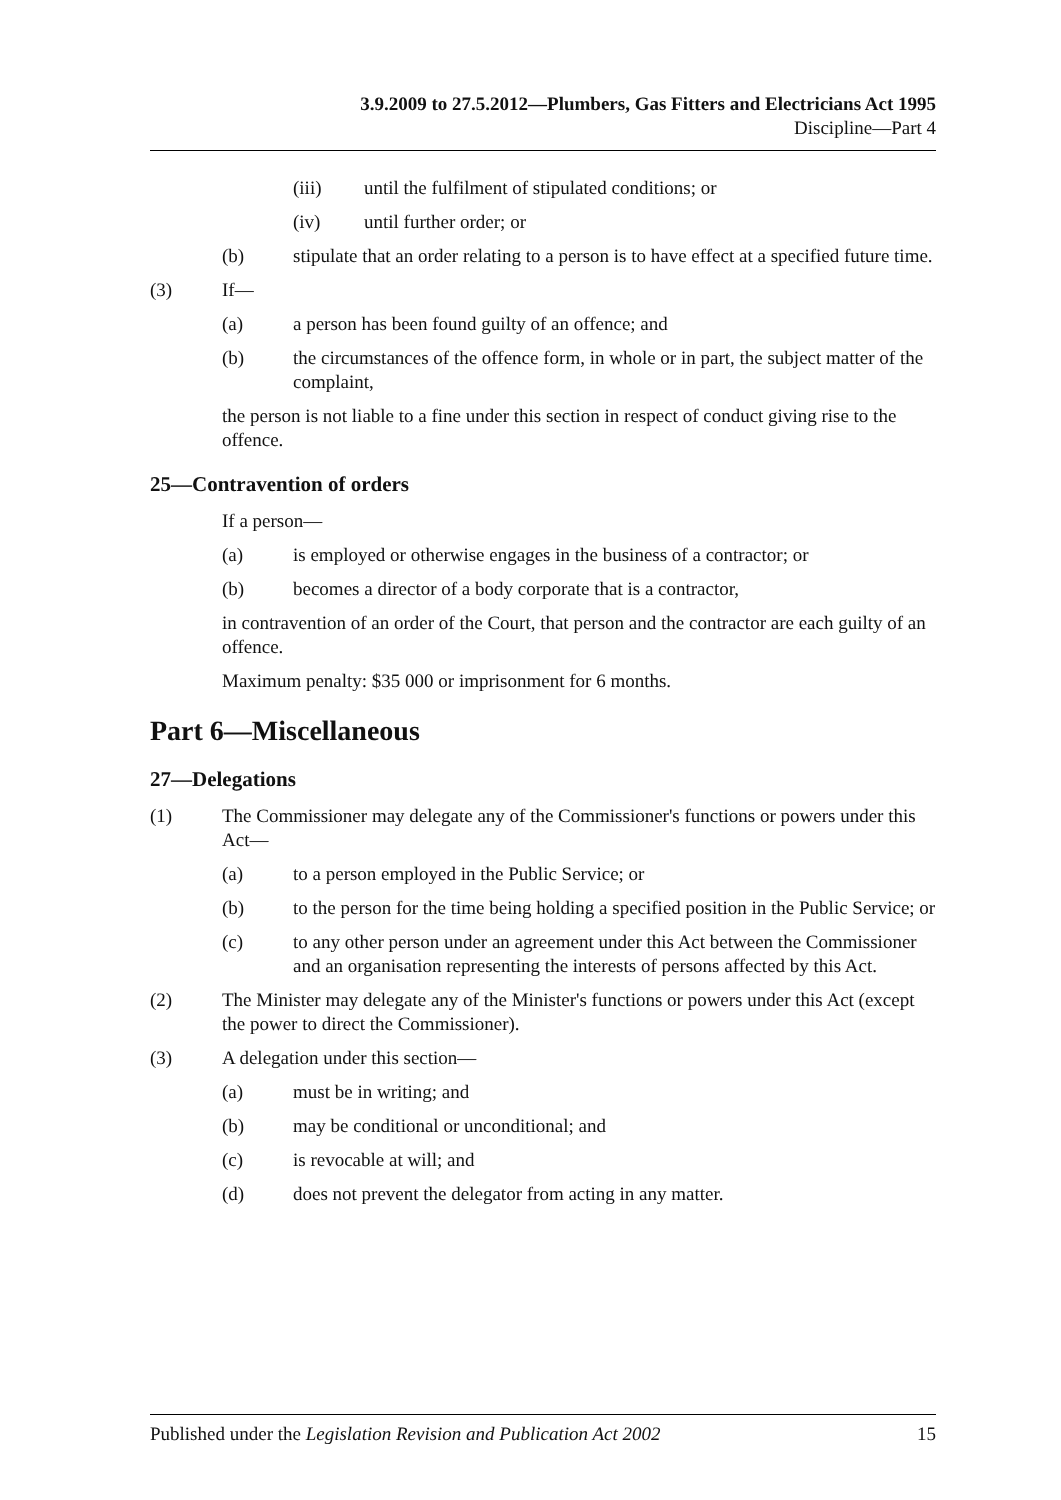3.9.2009 to 27.5.2012—Plumbers, Gas Fitters and Electricians Act 1995
Discipline—Part 4
(iii) until the fulfilment of stipulated conditions; or
(iv) until further order; or
(b) stipulate that an order relating to a person is to have effect at a specified future time.
(3) If—
(a) a person has been found guilty of an offence; and
(b) the circumstances of the offence form, in whole or in part, the subject matter of the complaint,
the person is not liable to a fine under this section in respect of conduct giving rise to the offence.
25—Contravention of orders
If a person—
(a) is employed or otherwise engages in the business of a contractor; or
(b) becomes a director of a body corporate that is a contractor,
in contravention of an order of the Court, that person and the contractor are each guilty of an offence.
Maximum penalty: $35 000 or imprisonment for 6 months.
Part 6—Miscellaneous
27—Delegations
(1) The Commissioner may delegate any of the Commissioner's functions or powers under this Act—
(a) to a person employed in the Public Service; or
(b) to the person for the time being holding a specified position in the Public Service; or
(c) to any other person under an agreement under this Act between the Commissioner and an organisation representing the interests of persons affected by this Act.
(2) The Minister may delegate any of the Minister's functions or powers under this Act (except the power to direct the Commissioner).
(3) A delegation under this section—
(a) must be in writing; and
(b) may be conditional or unconditional; and
(c) is revocable at will; and
(d) does not prevent the delegator from acting in any matter.
Published under the Legislation Revision and Publication Act 2002 15